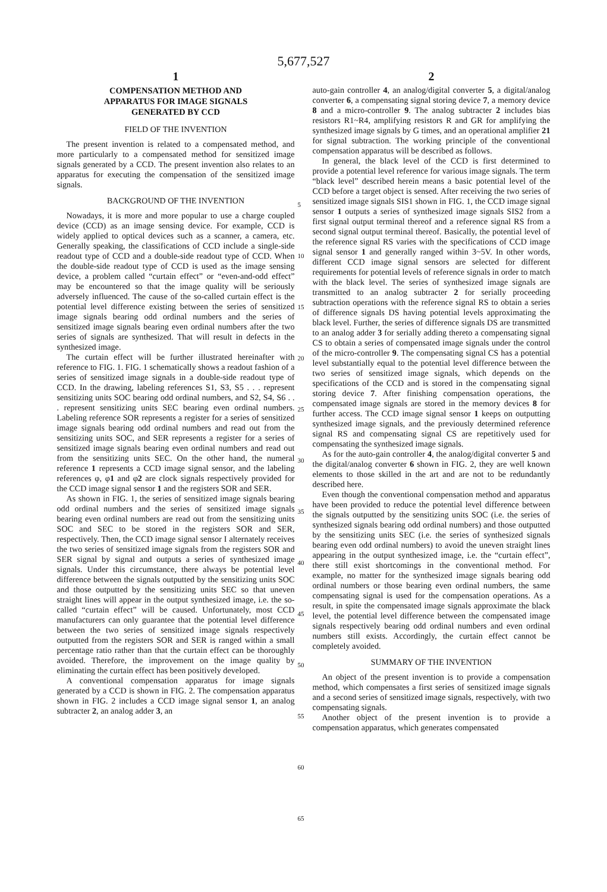5,677,527
1
COMPENSATION METHOD AND
APPARATUS FOR IMAGE SIGNALS
GENERATED BY CCD
FIELD OF THE INVENTION
The present invention is related to a compensated method, and more particularly to a compensated method for sensitized image signals generated by a CCD. The present invention also relates to an apparatus for executing the compensation of the sensitized image signals.
BACKGROUND OF THE INVENTION
Nowadays, it is more and more popular to use a charge coupled device (CCD) as an image sensing device. For example, CCD is widely applied to optical devices such as a scanner, a camera, etc. Generally speaking, the classifications of CCD include a single-side readout type of CCD and a double-side readout type of CCD. When the double-side readout type of CCD is used as the image sensing device, a problem called “curtain effect” or “even-and-odd effect” may be encountered so that the image quality will be seriously adversely influenced. The cause of the so-called curtain effect is the potential level difference existing between the series of sensitized image signals bearing odd ordinal numbers and the series of sensitized image signals bearing even ordinal numbers after the two series of signals are synthesized. That will result in defects in the synthesized image.
The curtain effect will be further illustrated hereinafter with reference to FIG. 1. FIG. 1 schematically shows a readout fashion of a series of sensitized image signals in a double-side readout type of CCD. In the drawing, labeling references S1, S3, S5 . . . represent sensitizing units SOC bearing odd ordinal numbers, and S2, S4, S6 . . . represent sensitizing units SEC bearing even ordinal numbers. Labeling reference SOR represents a register for a series of sensitized image signals bearing odd ordinal numbers and read out from the sensitizing units SOC, and SER represents a register for a series of sensitized image signals bearing even ordinal numbers and read out from the sensitizing units SEC. On the other hand, the numeral reference 1 represents a CCD image signal sensor, and the labeling references φ, φ1 and φ2 are clock signals respectively provided for the CCD image signal sensor 1 and the registers SOR and SER.
As shown in FIG. 1, the series of sensitized image signals bearing odd ordinal numbers and the series of sensitized image signals bearing even ordinal numbers are read out from the sensitizing units SOC and SEC to be stored in the registers SOR and SER, respectively. Then, the CCD image signal sensor I alternately receives the two series of sensitized image signals from the registers SOR and SER signal by signal and outputs a series of synthesized image signals. Under this circumstance, there always be potential level difference between the signals outputted by the sensitizing units SOC and those outputted by the sensitizing units SEC so that uneven straight lines will appear in the output synthesized image, i.e. the so-called “curtain effect” will be caused. Unfortunately, most CCD manufacturers can only guarantee that the potential level difference between the two series of sensitized image signals respectively outputted from the registers SOR and SER is ranged within a small percentage ratio rather than that the curtain effect can be thoroughly avoided. Therefore, the improvement on the image quality by eliminating the curtain effect has been positively developed.
A conventional compensation apparatus for image signals generated by a CCD is shown in FIG. 2. The compensation apparatus shown in FIG. 2 includes a CCD image signal sensor 1, an analog subtracter 2, an analog adder 3, an
5
10
15
20
25
30
35
40
45
50
55
60
65
2
auto-gain controller 4, an analog/digital converter 5, a digital/analog converter 6, a compensating signal storing device 7, a memory device 8 and a micro-controller 9. The analog subtracter 2 includes bias resistors R1~R4, amplifying resistors R and GR for amplifying the synthesized image signals by G times, and an operational amplifier 21 for signal subtraction. The working principle of the conventional compensation apparatus will be described as follows.
In general, the black level of the CCD is first determined to provide a potential level reference for various image signals. The term “black level” described herein means a basic potential level of the CCD before a target object is sensed. After receiving the two series of sensitized image signals SIS1 shown in FIG. 1, the CCD image signal sensor 1 outputs a series of synthesized image signals SIS2 from a first signal output terminal thereof and a reference signal RS from a second signal output terminal thereof. Basically, the potential level of the reference signal RS varies with the specifications of CCD image signal sensor 1 and generally ranged within 3~5V. In other words, different CCD image signal sensors are selected for different requirements for potential levels of reference signals in order to match with the black level. The series of synthesized image signals are transmitted to an analog subtracter 2 for serially proceeding subtraction operations with the reference signal RS to obtain a series of difference signals DS having potential levels approximating the black level. Further, the series of difference signals DS are transmitted to an analog adder 3 for serially adding thereto a compensating signal CS to obtain a series of compensated image signals under the control of the micro-controller 9. The compensating signal CS has a potential level substantially equal to the potential level difference between the two series of sensitized image signals, which depends on the specifications of the CCD and is stored in the compensating signal storing device 7. After finishing compensation operations, the compensated image signals are stored in the memory devices 8 for further access. The CCD image signal sensor 1 keeps on outputting synthesized image signals, and the previously determined reference signal RS and compensating signal CS are repetitively used for compensating the synthesized image signals.
As for the auto-gain controller 4, the analog/digital converter 5 and the digital/analog converter 6 shown in FIG. 2, they are well known elements to those skilled in the art and are not to be redundantly described here.
Even though the conventional compensation method and apparatus have been provided to reduce the potential level difference between the signals outputted by the sensitizing units SOC (i.e. the series of synthesized signals bearing odd ordinal numbers) and those outputted by the sensitizing units SEC (i.e. the series of synthesized signals bearing even odd ordinal numbers) to avoid the uneven straight lines appearing in the output synthesized image, i.e. the “curtain effect”, there still exist shortcomings in the conventional method. For example, no matter for the synthesized image signals bearing odd ordinal numbers or those bearing even ordinal numbers, the same compensating signal is used for the compensation operations. As a result, in spite the compensated image signals approximate the black level, the potential level difference between the compensated image signals respectively bearing odd ordinal numbers and even ordinal numbers still exists. Accordingly, the curtain effect cannot be completely avoided.
SUMMARY OF THE INVENTION
An object of the present invention is to provide a compensation method, which compensates a first series of sensitized image signals and a second series of sensitized image signals, respectively, with two compensating signals.
Another object of the present invention is to provide a compensation apparatus, which generates compensated